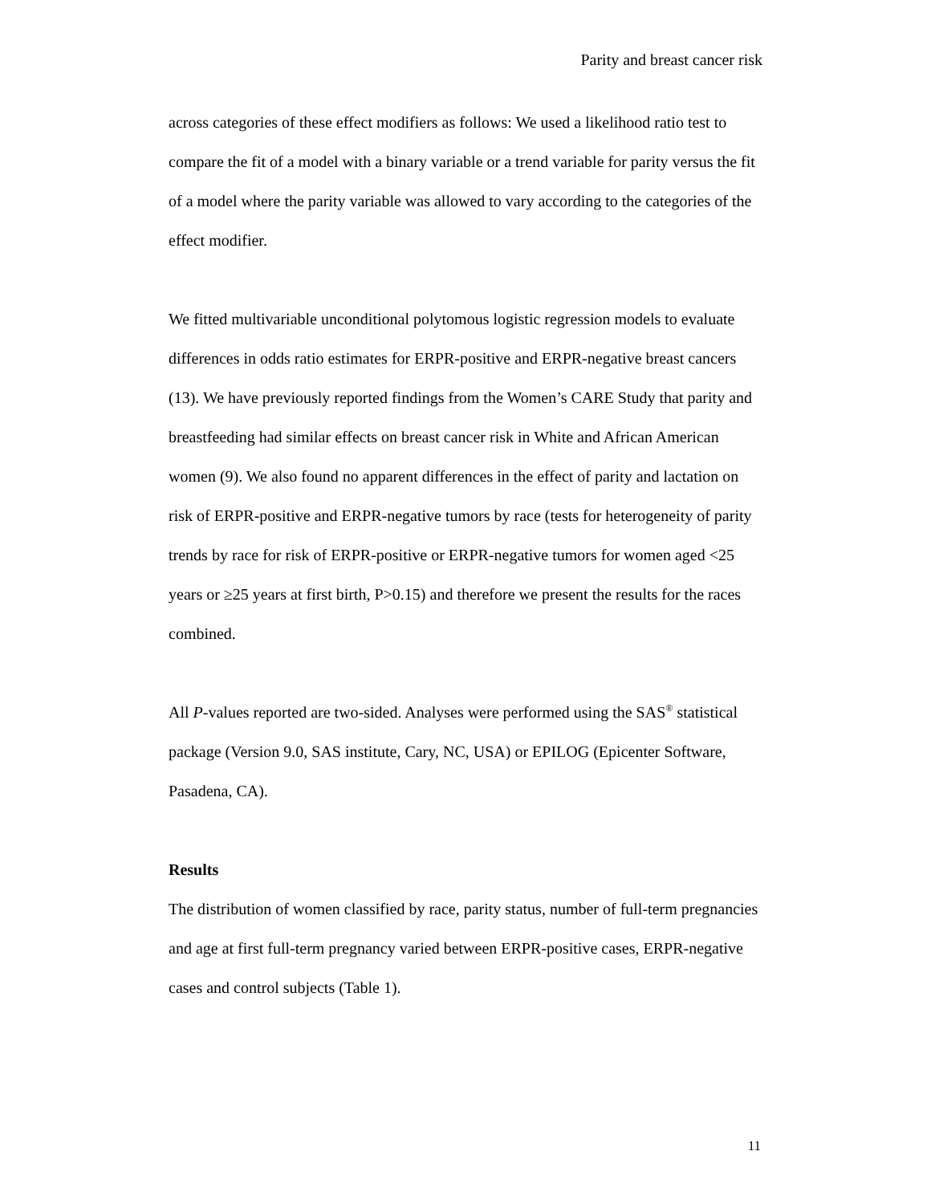Parity and breast cancer risk
across categories of these effect modifiers as follows: We used a likelihood ratio test to compare the fit of a model with a binary variable or a trend variable for parity versus the fit of a model where the parity variable was allowed to vary according to the categories of the effect modifier.
We fitted multivariable unconditional polytomous logistic regression models to evaluate differences in odds ratio estimates for ERPR-positive and ERPR-negative breast cancers (13). We have previously reported findings from the Women’s CARE Study that parity and breastfeeding had similar effects on breast cancer risk in White and African American women (9). We also found no apparent differences in the effect of parity and lactation on risk of ERPR-positive and ERPR-negative tumors by race (tests for heterogeneity of parity trends by race for risk of ERPR-positive or ERPR-negative tumors for women aged <25 years or ≥25 years at first birth, P>0.15) and therefore we present the results for the races combined.
All P-values reported are two-sided. Analyses were performed using the SAS<sup>®</sup> statistical package (Version 9.0, SAS institute, Cary, NC, USA) or EPILOG (Epicenter Software, Pasadena, CA).
Results
The distribution of women classified by race, parity status, number of full-term pregnancies and age at first full-term pregnancy varied between ERPR-positive cases, ERPR-negative cases and control subjects (Table 1).
11